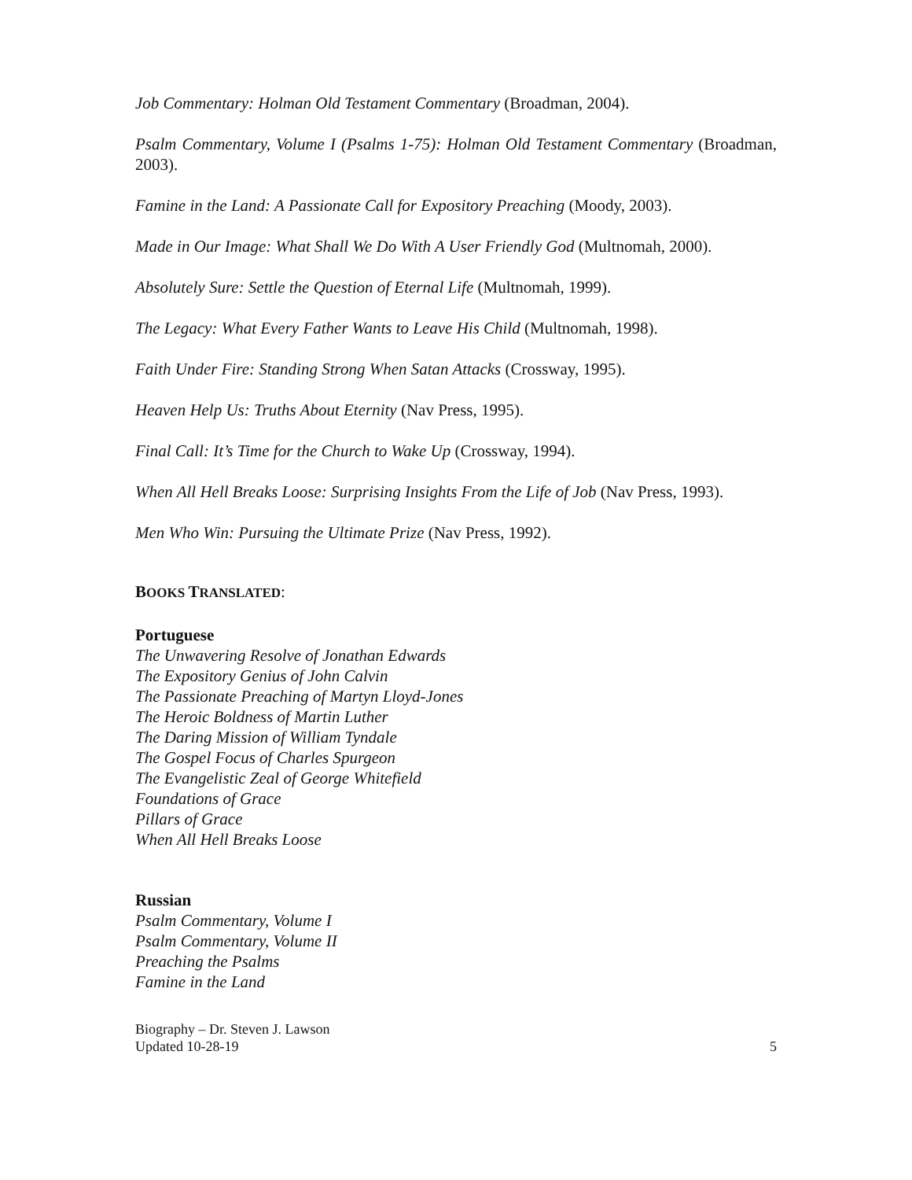Job Commentary: Holman Old Testament Commentary (Broadman, 2004).
Psalm Commentary, Volume I (Psalms 1-75): Holman Old Testament Commentary (Broadman, 2003).
Famine in the Land: A Passionate Call for Expository Preaching (Moody, 2003).
Made in Our Image: What Shall We Do With A User Friendly God (Multnomah, 2000).
Absolutely Sure: Settle the Question of Eternal Life (Multnomah, 1999).
The Legacy: What Every Father Wants to Leave His Child (Multnomah, 1998).
Faith Under Fire: Standing Strong When Satan Attacks (Crossway, 1995).
Heaven Help Us: Truths About Eternity (Nav Press, 1995).
Final Call: It’s Time for the Church to Wake Up (Crossway, 1994).
When All Hell Breaks Loose: Surprising Insights From the Life of Job (Nav Press, 1993).
Men Who Win: Pursuing the Ultimate Prize (Nav Press, 1992).
BOOKS TRANSLATED:
Portuguese
The Unwavering Resolve of Jonathan Edwards
The Expository Genius of John Calvin
The Passionate Preaching of Martyn Lloyd-Jones
The Heroic Boldness of Martin Luther
The Daring Mission of William Tyndale
The Gospel Focus of Charles Spurgeon
The Evangelistic Zeal of George Whitefield
Foundations of Grace
Pillars of Grace
When All Hell Breaks Loose
Russian
Psalm Commentary, Volume I
Psalm Commentary, Volume II
Preaching the Psalms
Famine in the Land
Biography – Dr. Steven J. Lawson
Updated 10-28-19 5